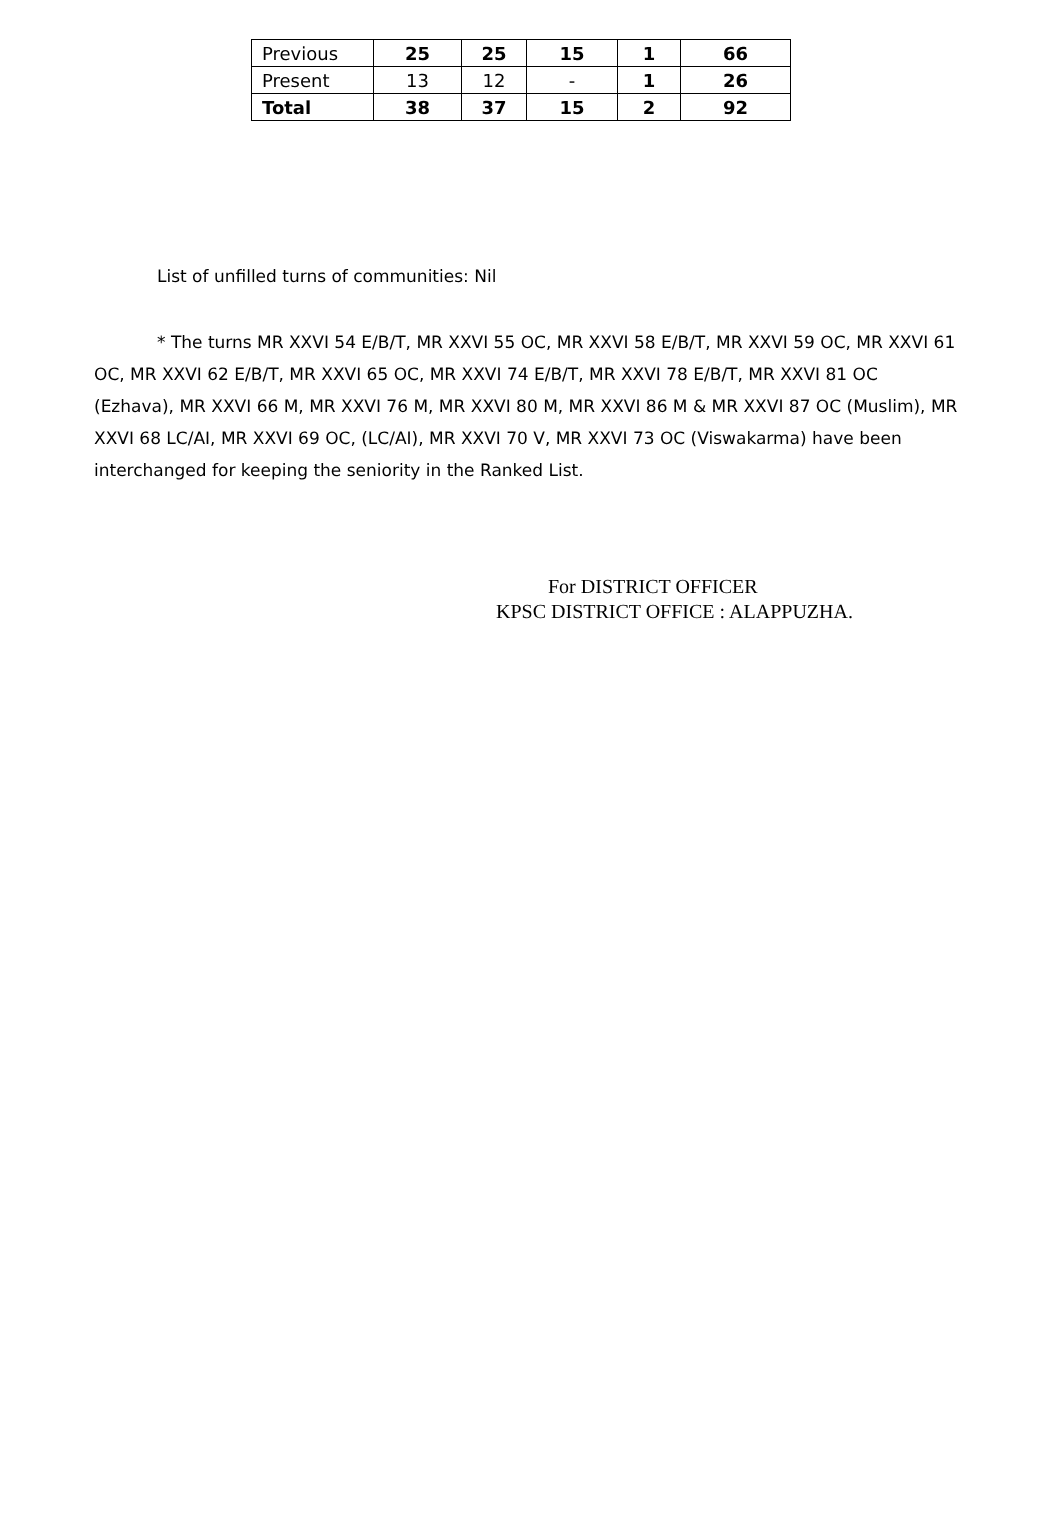| Previous | 25 | 25 | 15 | 1 | 66 |
| Present | 13 | 12 | - | 1 | 26 |
| Total | 38 | 37 | 15 | 2 | 92 |
List of unfilled turns of communities: Nil
* The turns MR XXVI 54 E/B/T, MR XXVI 55 OC, MR XXVI 58 E/B/T, MR XXVI 59 OC, MR XXVI 61 OC, MR XXVI 62 E/B/T, MR XXVI 65 OC, MR XXVI 74 E/B/T, MR XXVI 78 E/B/T, MR XXVI 81 OC (Ezhava), MR XXVI 66 M, MR XXVI 76 M, MR XXVI 80 M, MR XXVI 86 M & MR XXVI 87 OC (Muslim), MR XXVI 68 LC/AI, MR XXVI 69 OC, (LC/AI), MR XXVI 70 V, MR XXVI 73 OC (Viswakarma) have been interchanged for keeping the seniority in the Ranked List.
For DISTRICT OFFICER
KPSC DISTRICT OFFICE : ALAPPUZHA.